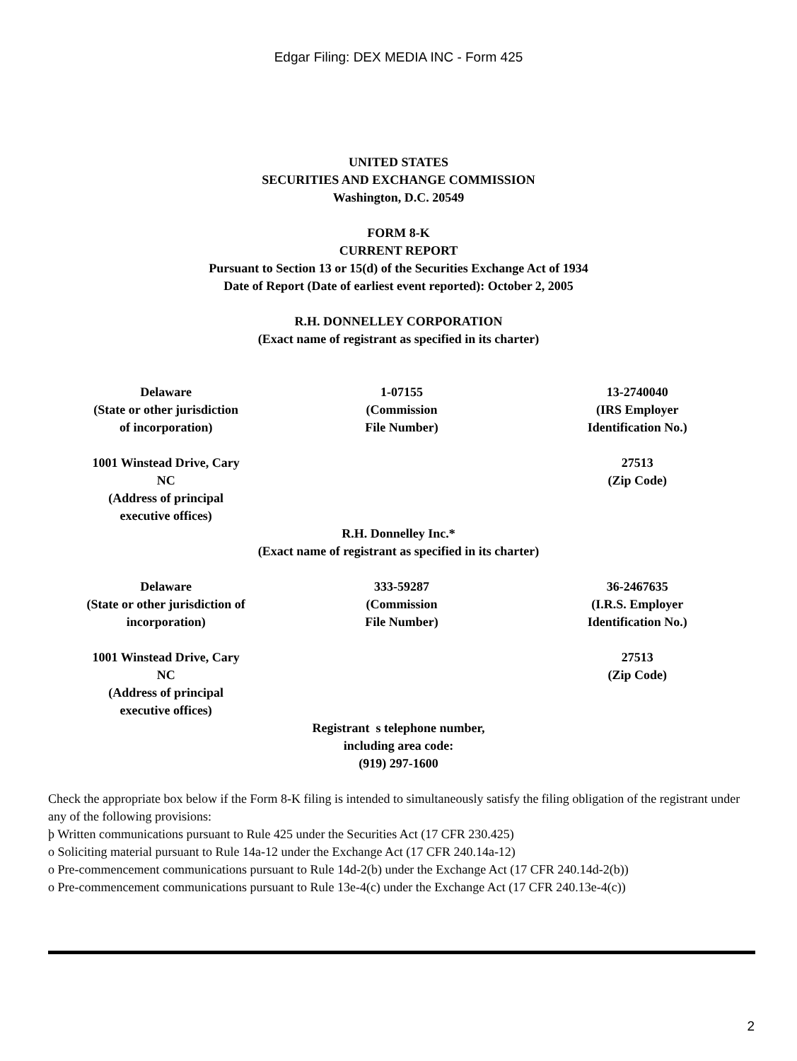Edgar Filing: DEX MEDIA INC - Form 425
UNITED STATES
SECURITIES AND EXCHANGE COMMISSION
Washington, D.C. 20549
FORM 8-K
CURRENT REPORT
Pursuant to Section 13 or 15(d) of the Securities Exchange Act of 1934
Date of Report (Date of earliest event reported): October 2, 2005
R.H. DONNELLEY CORPORATION
(Exact name of registrant as specified in its charter)
| Delaware (State or other jurisdiction of incorporation) | 1-07155 (Commission File Number) | 13-2740040 (IRS Employer Identification No.) |
| 1001 Winstead Drive, Cary NC (Address of principal executive offices) | | 27513 (Zip Code) |
R.H. Donnelley Inc.*
(Exact name of registrant as specified in its charter)
| Delaware (State or other jurisdiction of incorporation) | 333-59287 (Commission File Number) | 36-2467635 (I.R.S. Employer Identification No.) |
| 1001 Winstead Drive, Cary NC (Address of principal executive offices) | | 27513 (Zip Code) |
Registrant s telephone number,
including area code:
(919) 297-1600
Check the appropriate box below if the Form 8-K filing is intended to simultaneously satisfy the filing obligation of the registrant under any of the following provisions:
þ Written communications pursuant to Rule 425 under the Securities Act (17 CFR 230.425)
o Soliciting material pursuant to Rule 14a-12 under the Exchange Act (17 CFR 240.14a-12)
o Pre-commencement communications pursuant to Rule 14d-2(b) under the Exchange Act (17 CFR 240.14d-2(b))
o Pre-commencement communications pursuant to Rule 13e-4(c) under the Exchange Act (17 CFR 240.13e-4(c))
2